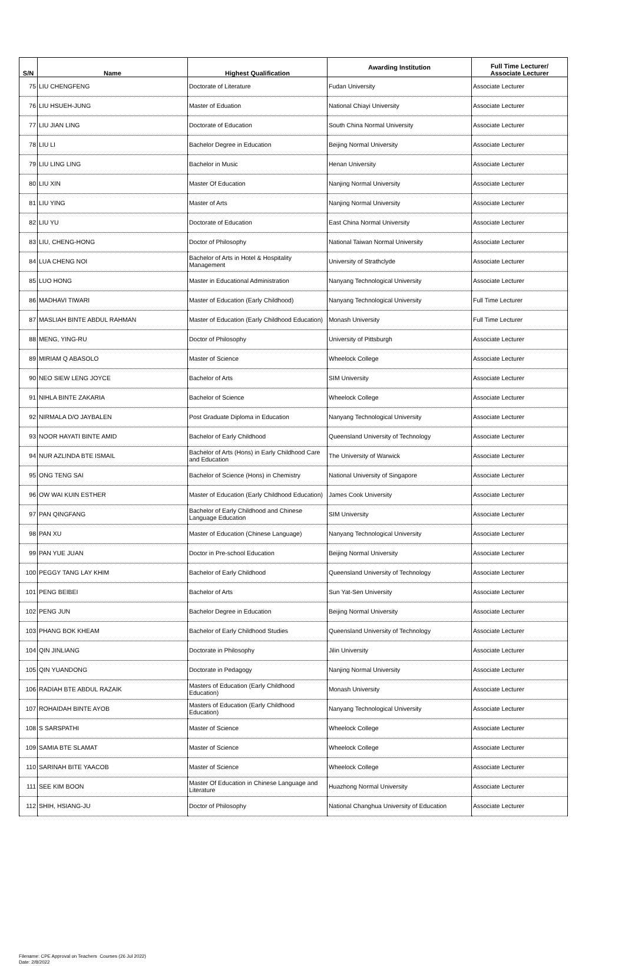| S/N | Name | Highest Qualification | Awarding Institution | Full Time Lecturer/ Associate Lecturer |
| --- | --- | --- | --- | --- |
| 75 | LIU CHENGFENG | Doctorate of Literature | Fudan University | Associate Lecturer |
| 76 | LIU HSUEH-JUNG | Master of Eduation | National Chiayi University | Associate Lecturer |
| 77 | LIU JIAN LING | Doctorate of Education | South China Normal University | Associate Lecturer |
| 78 | LIU LI | Bachelor Degree in Education | Beijing Normal University | Associate Lecturer |
| 79 | LIU LING LING | Bachelor in Music | Henan University | Associate Lecturer |
| 80 | LIU XIN | Master Of Education | Nanjing Normal University | Associate Lecturer |
| 81 | LIU YING | Master of Arts | Nanjing Normal University | Associate Lecturer |
| 82 | LIU YU | Doctorate of Education | East China Normal University | Associate Lecturer |
| 83 | LIU, CHENG-HONG | Doctor of Philosophy | National Taiwan Normal University | Associate Lecturer |
| 84 | LUA CHENG NOI | Bachelor of Arts in Hotel & Hospitality Management | University of Strathclyde | Associate Lecturer |
| 85 | LUO HONG | Master in Educational Administration | Nanyang Technological University | Associate Lecturer |
| 86 | MADHAVI TIWARI | Master of Education (Early Childhood) | Nanyang Technological University | Full Time Lecturer |
| 87 | MASLIAH BINTE ABDUL RAHMAN | Master of Education (Early Childhood Education) | Monash University | Full Time Lecturer |
| 88 | MENG, YING-RU | Doctor of Philosophy | University of Pittsburgh | Associate Lecturer |
| 89 | MIRIAM Q ABASOLO | Master of Science | Wheelock College | Associate Lecturer |
| 90 | NEO SIEW LENG JOYCE | Bachelor of Arts | SIM University | Associate Lecturer |
| 91 | NIHLA BINTE ZAKARIA | Bachelor of Science | Wheelock College | Associate Lecturer |
| 92 | NIRMALA D/O JAYBALEN | Post Graduate Diploma in Education | Nanyang Technological University | Associate Lecturer |
| 93 | NOOR HAYATI BINTE AMID | Bachelor of Early Childhood | Queensland University of Technology | Associate Lecturer |
| 94 | NUR AZLINDA BTE ISMAIL | Bachelor of Arts (Hons) in Early Childhood Care and Education | The University of Warwick | Associate Lecturer |
| 95 | ONG TENG SAI | Bachelor of Science (Hons) in Chemistry | National University of Singapore | Associate Lecturer |
| 96 | OW WAI KUIN ESTHER | Master of Education (Early Childhood Education) | James Cook University | Associate Lecturer |
| 97 | PAN QINGFANG | Bachelor of Early Childhood and Chinese Language Education | SIM University | Associate Lecturer |
| 98 | PAN XU | Master of Education (Chinese Language) | Nanyang Technological University | Associate Lecturer |
| 99 | PAN YUE JUAN | Doctor in Pre-school Education | Beijing Normal University | Associate Lecturer |
| 100 | PEGGY TANG LAY KHIM | Bachelor of Early Childhood | Queensland University of Technology | Associate Lecturer |
| 101 | PENG BEIBEI | Bachelor of Arts | Sun Yat-Sen University | Associate Lecturer |
| 102 | PENG JUN | Bachelor Degree in Education | Beijing Normal University | Associate Lecturer |
| 103 | PHANG BOK KHEAM | Bachelor of Early Childhood Studies | Queensland University of Technology | Associate Lecturer |
| 104 | QIN JINLIANG | Doctorate in Philosophy | Jilin University | Associate Lecturer |
| 105 | QIN YUANDONG | Doctorate in Pedagogy | Nanjing Normal University | Associate Lecturer |
| 106 | RADIAH BTE ABDUL RAZAIK | Masters of Education (Early Childhood Education) | Monash University | Associate Lecturer |
| 107 | ROHAIDAH BINTE AYOB | Masters of Education (Early Childhood Education) | Nanyang Technological University | Associate Lecturer |
| 108 | S SARSPATHI | Master of Science | Wheelock College | Associate Lecturer |
| 109 | SAMIA BTE SLAMAT | Master of Science | Wheelock College | Associate Lecturer |
| 110 | SARINAH BITE YAACOB | Master of Science | Wheelock College | Associate Lecturer |
| 111 | SEE KIM BOON | Master Of Education in Chinese Language and Literature | Huazhong Normal University | Associate Lecturer |
| 112 | SHIH, HSIANG-JU | Doctor of Philosophy | National Changhua University of Education | Associate Lecturer |
Filename: CPE Approval on Teachers Courses (26 Jul 2022)
Date: 2/8/2022